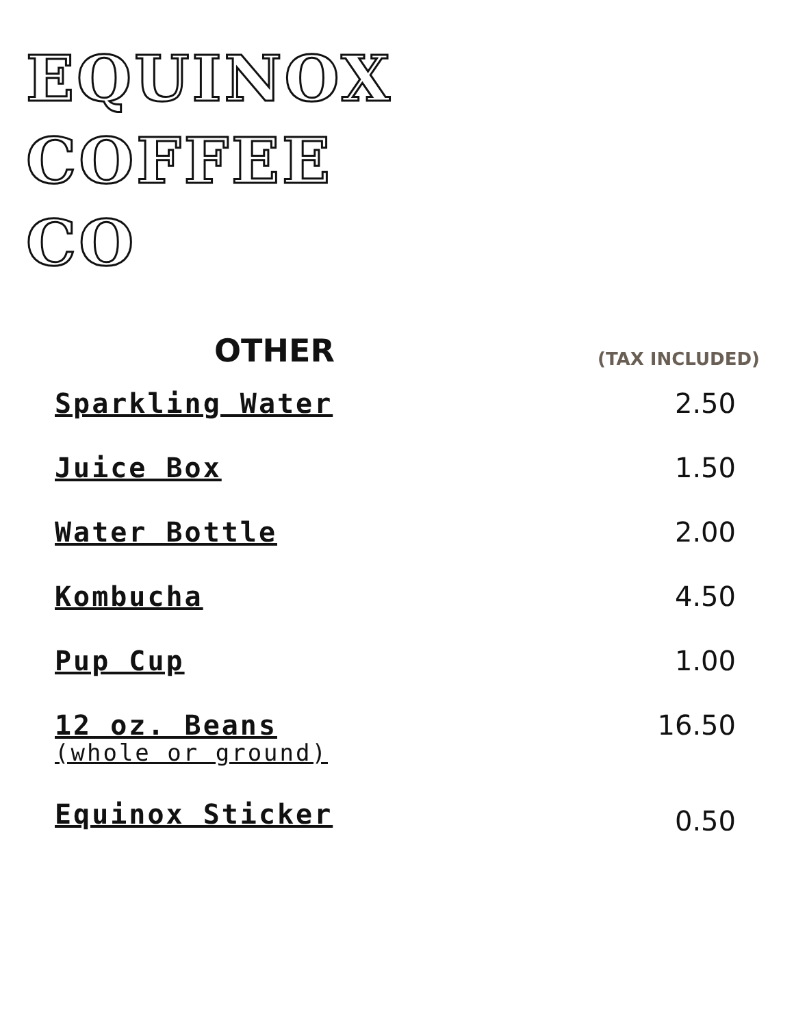EQUINOX
COFFEE
CO
OTHER
(TAX INCLUDED)
Sparkling Water 2.50
Juice Box 1.50
Water Bottle 2.00
Kombucha 4.50
Pup Cup 1.00
12 oz. Beans
(whole or ground) 16.50
Equinox Sticker 0.50